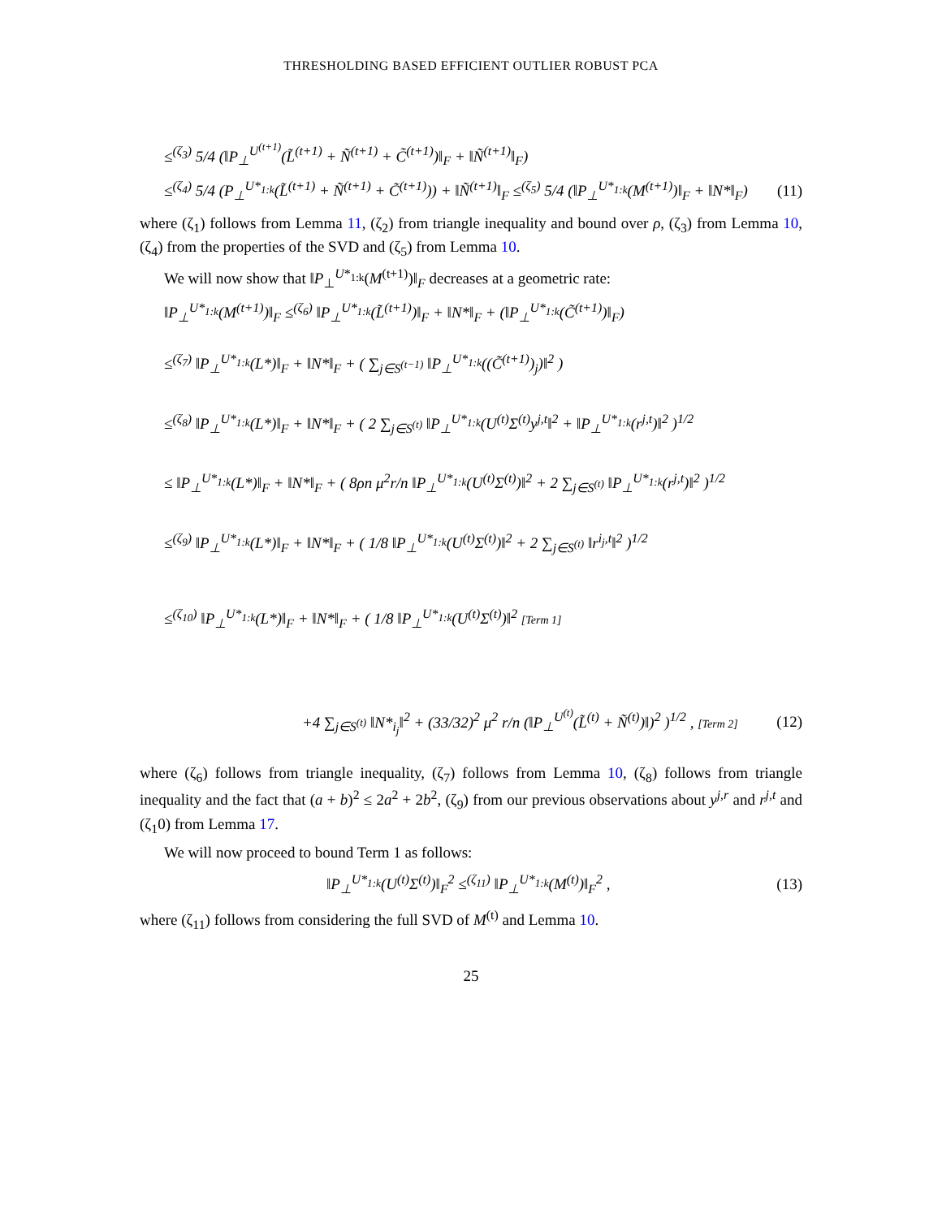THRESHOLDING BASED EFFICIENT OUTLIER ROBUST PCA
≤<sup>(ζ<sub>3</sub>)</sup> 5/4 (‖P<sub>⊥</sub><sup>U<sup>(t+1)</sup></sup>(L̃<sup>(t+1)</sup> + Ñ<sup>(t+1)</sup> + C̃<sup>(t+1)</sup>)‖<sub>F</sub> + ‖Ñ<sup>(t+1)</sup>‖<sub>F</sub>)
≤<sup>(ζ<sub>4</sub>)</sup> 5/4 (P<sub>⊥</sub><sup>U*<sub>1:k</sub></sup>(L̃<sup>(t+1)</sup> + Ñ<sup>(t+1)</sup> + C̃<sup>(t+1)</sup>)) + ‖Ñ<sup>(t+1)</sup>‖<sub>F</sub> ≤<sup>(ζ<sub>5</sub>)</sup> 5/4 (‖P<sub>⊥</sub><sup>U*<sub>1:k</sub></sup>(M<sup>(t+1)</sup>)‖<sub>F</sub> + ‖N*‖<sub>F</sub>) (11)
where (ζ<sub>1</sub>) follows from Lemma 11, (ζ<sub>2</sub>) from triangle inequality and bound over ρ, (ζ<sub>3</sub>) from Lemma 10, (ζ<sub>4</sub>) from the properties of the SVD and (ζ<sub>5</sub>) from Lemma 10.
We will now show that ‖P<sub>⊥</sub><sup>U*<sub>1:k</sub></sup>(M<sup>(t+1)</sup>)‖<sub>F</sub> decreases at a geometric rate:
‖P<sub>⊥</sub><sup>U*<sub>1:k</sub></sup>(M<sup>(t+1)</sup>)‖<sub>F</sub> ≤<sup>(ζ<sub>6</sub>)</sup> ‖P<sub>⊥</sub><sup>U*<sub>1:k</sub></sup>(L̃<sup>(t+1)</sup>)‖<sub>F</sub> + ‖N*‖<sub>F</sub> + (‖P<sub>⊥</sub><sup>U*<sub>1:k</sub></sup>(C̃<sup>(t+1)</sup>)‖<sub>F</sub>)
≤<sup>(ζ<sub>7</sub>)</sup> ‖P<sub>⊥</sub><sup>U*<sub>1:k</sub></sup>(L*)‖<sub>F</sub> + ‖N*‖<sub>F</sub> + ( ∑<sub>j∈S<sup>(t−1)</sup></sub> ‖P<sub>⊥</sub><sup>U*<sub>1:k</sub></sup>((C̃<sup>(t+1)</sup>)<sub>j</sub>)‖<sup>2</sup> )
≤<sup>(ζ<sub>8</sub>)</sup> ‖P<sub>⊥</sub><sup>U*<sub>1:k</sub></sup>(L*)‖<sub>F</sub> + ‖N*‖<sub>F</sub> + ( 2 ∑<sub>j∈S<sup>(t)</sup></sub> ‖P<sub>⊥</sub><sup>U*<sub>1:k</sub></sup>(U<sup>(t)</sup>Σ<sup>(t)</sup>y<sup>j,t</sup>‖<sup>2</sup> + ‖P<sub>⊥</sub><sup>U*<sub>1:k</sub></sup>(r<sup>j,t</sup>)‖<sup>2</sup> )<sup>1/2</sup>
≤ ‖P<sub>⊥</sub><sup>U*<sub>1:k</sub></sup>(L*)‖<sub>F</sub> + ‖N*‖<sub>F</sub> + ( 8ρn μ<sup>2</sup>r/n ‖P<sub>⊥</sub><sup>U*<sub>1:k</sub></sup>(U<sup>(t)</sup>Σ<sup>(t)</sup>)‖<sup>2</sup> + 2 ∑<sub>j∈S<sup>(t)</sup></sub> ‖P<sub>⊥</sub><sup>U*<sub>1:k</sub></sup>(r<sup>j,t</sup>)‖<sup>2</sup> )<sup>1/2</sup>
≤<sup>(ζ<sub>9</sub>)</sup> ‖P<sub>⊥</sub><sup>U*<sub>1:k</sub></sup>(L*)‖<sub>F</sub> + ‖N*‖<sub>F</sub> + ( 1/8 ‖P<sub>⊥</sub><sup>U*<sub>1:k</sub></sup>(U<sup>(t)</sup>Σ<sup>(t)</sup>)‖<sup>2</sup> + 2 ∑<sub>j∈S<sup>(t)</sup></sub> ‖r<sup>i<sub>j</sub>,t</sup>‖<sup>2</sup> )<sup>1/2</sup>
≤<sup>(ζ<sub>10</sub>)</sup> ‖P<sub>⊥</sub><sup>U*<sub>1:k</sub></sup>(L*)‖<sub>F</sub> + ‖N*‖<sub>F</sub> + ( 1/8 ‖P<sub>⊥</sub><sup>U*<sub>1:k</sub></sup>(U<sup>(t)</sup>Σ<sup>(t)</sup>)‖<sup>2</sup> [Term 1]
+4 ∑<sub>j∈S<sup>(t)</sup></sub> ‖N*<sub>i<sub>j</sub></sub>‖<sup>2</sup> + (33/32)<sup>2</sup> μ<sup>2</sup> r/n (‖P<sub>⊥</sub><sup>U<sup>(t)</sup></sup>(L̃<sup>(t)</sup> + Ñ<sup>(t)</sup>)‖)<sup>2</sup> )<sup>1/2</sup> , [Term 2] (12)
where (ζ<sub>6</sub>) follows from triangle inequality, (ζ<sub>7</sub>) follows from Lemma 10, (ζ<sub>8</sub>) follows from triangle inequality and the fact that (a + b)<sup>2</sup> ≤ 2a<sup>2</sup> + 2b<sup>2</sup>, (ζ<sub>9</sub>) from our previous observations about y<sup>j,r</sup> and r<sup>j,t</sup> and (ζ<sub>1</sub>0) from Lemma 17.
We will now proceed to bound Term 1 as follows:
‖P<sub>⊥</sub><sup>U*<sub>1:k</sub></sup>(U<sup>(t)</sup>Σ<sup>(t)</sup>)‖<sub>F</sub><sup>2</sup> ≤<sup>(ζ<sub>11</sub>)</sup> ‖P<sub>⊥</sub><sup>U*<sub>1:k</sub></sup>(M<sup>(t)</sup>)‖<sub>F</sub><sup>2</sup> , (13)
where (ζ<sub>11</sub>) follows from considering the full SVD of M<sup>(t)</sup> and Lemma 10.
25